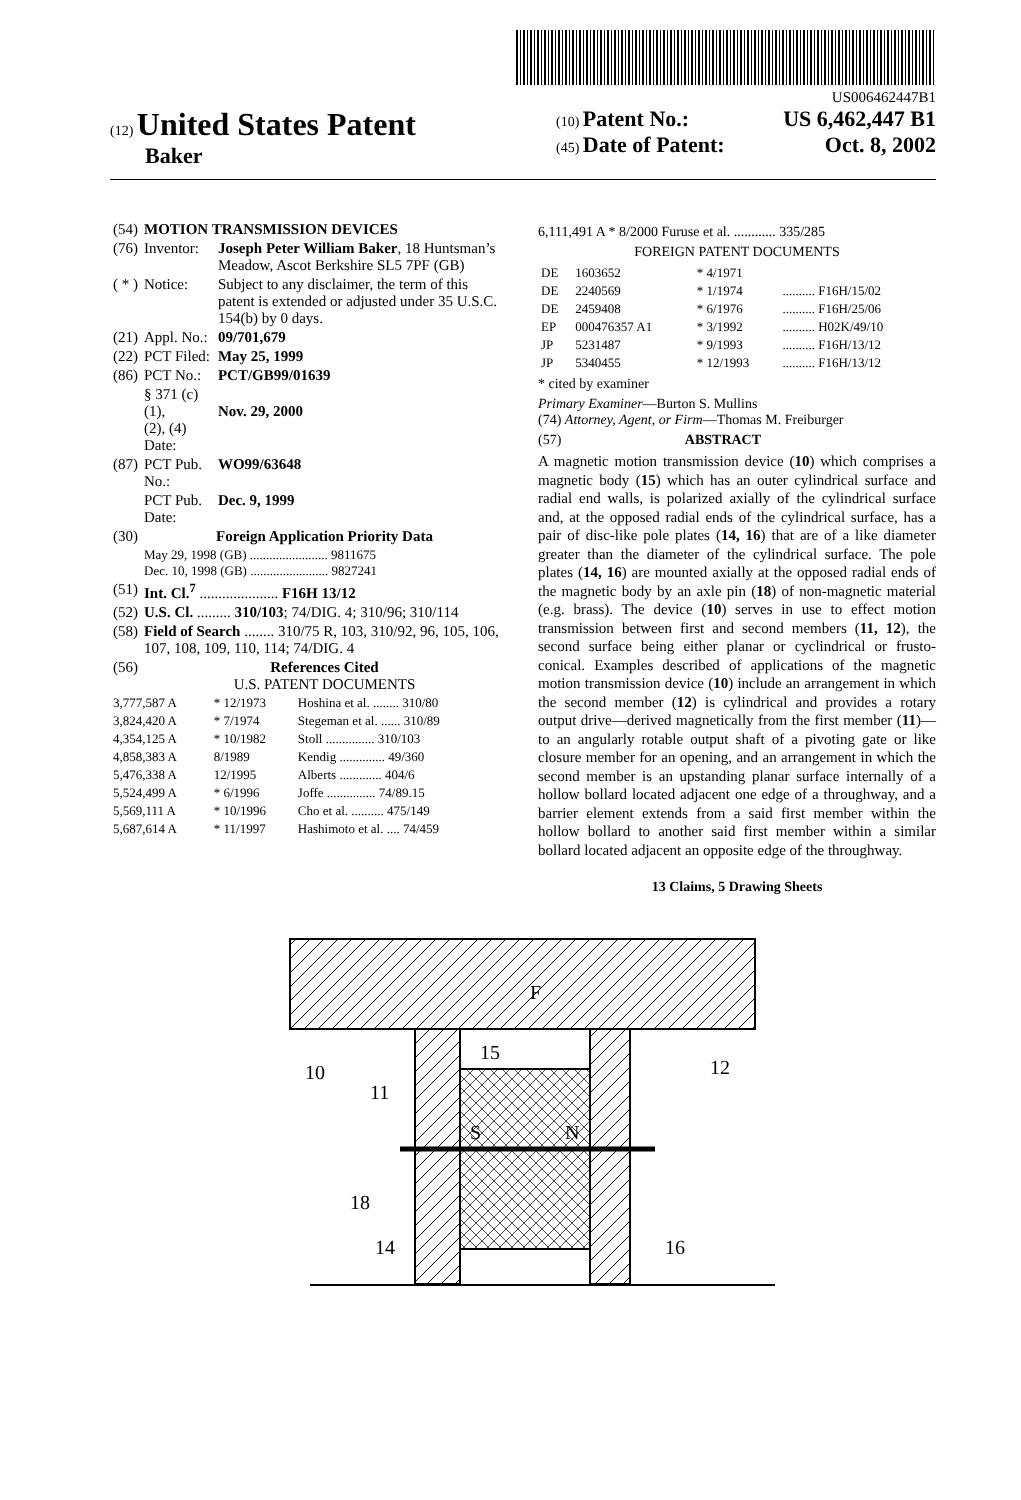US006462447B1
(12) United States Patent
Baker
(10) Patent No.: US 6,462,447 B1
(45) Date of Patent: Oct. 8, 2002
| (54) | MOTION TRANSMISSION DEVICES | |
| (76) | Inventor: | Joseph Peter William Baker , 18 Huntsman’s Meadow, Ascot Berkshire SL5 7PF (GB) |
| ( * ) | Notice: | Subject to any disclaimer, the term of this patent is extended or adjusted under 35 U.S.C. 154(b) by 0 days. |
| (21) | Appl. No.: | 09/701,679 |
| (22) | PCT Filed: | May 25, 1999 |
| (86) | PCT No.: | PCT/GB99/01639 |
| | § 371 (c)(1), (2), (4) Date: | Nov. 29, 2000 |
| (87) | PCT Pub. No.: | WO99/63648 |
| | PCT Pub. Date: | Dec. 9, 1999 |
| (30) | Foreign Application Priority Data | |
| | May 29, 1998 (GB) ........................ 9811675 Dec. 10, 1998 (GB) ........................ 9827241 | |
| (51) | Int. Cl.<sup>7</sup> ..................... F16H 13/12 | |
| (52) | U.S. Cl. ......... 310/103 ; 74/DIG. 4; 310/96; 310/114 | |
| (58) | Field of Search ........ 310/75 R, 103, 310/92, 96, 105, 106, 107, 108, 109, 110, 114; 74/DIG. 4 | |
| (56) | References Cited U.S. PATENT DOCUMENTS | |
| 3,777,587 A | * 12/1973 | Hoshina et al. ........ 310/80 |
| 3,824,420 A | * 7/1974 | Stegeman et al. ...... 310/89 |
| 4,354,125 A | * 10/1982 | Stoll ............... 310/103 |
| 4,858,383 A | 8/1989 | Kendig .............. 49/360 |
| 5,476,338 A | 12/1995 | Alberts ............. 404/6 |
| 5,524,499 A | * 6/1996 | Joffe ............... 74/89.15 |
| 5,569,111 A | * 10/1996 | Cho et al. .......... 475/149 |
| 5,687,614 A | * 11/1997 | Hashimoto et al. .... 74/459 |
6,111,491 A * 8/2000 Furuse et al. ............ 335/285
FOREIGN PATENT DOCUMENTS
| DE | 1603652 | * 4/1971 | |
| DE | 2240569 | * 1/1974 | .......... F16H/15/02 |
| DE | 2459408 | * 6/1976 | .......... F16H/25/06 |
| EP | 000476357 A1 | * 3/1992 | .......... H02K/49/10 |
| JP | 5231487 | * 9/1993 | .......... F16H/13/12 |
| JP | 5340455 | * 12/1993 | .......... F16H/13/12 |
* cited by examiner
Primary Examiner—Burton S. Mullins
(74) Attorney, Agent, or Firm—Thomas M. Freiburger
(57) ABSTRACT
A magnetic motion transmission device (10) which comprises a magnetic body (15) which has an outer cylindrical surface and radial end walls, is polarized axially of the cylindrical surface and, at the opposed radial ends of the cylindrical surface, has a pair of disc-like pole plates (14, 16) that are of a like diameter greater than the diameter of the cylindrical surface. The pole plates (14, 16) are mounted axially at the opposed radial ends of the magnetic body by an axle pin (18) of non-magnetic material (e.g. brass). The device (10) serves in use to effect motion transmission between first and second members (11, 12), the second surface being either planar or cyclindrical or frusto-conical. Examples described of applications of the magnetic motion transmission device (10) include an arrangement in which the second member (12) is cylindrical and provides a rotary output drive—derived magnetically from the first member (11)—to an angularly rotable output shaft of a pivoting gate or like closure member for an opening, and an arrangement in which the second member is an upstanding planar surface internally of a hollow bollard located adjacent one edge of a throughway, and a barrier element extends from a said first member within the hollow bollard to another said first member within a similar bollard located adjacent an opposite edge of the throughway.
13 Claims, 5 Drawing Sheets
15
12
10
11
S
N
18
14
16
F